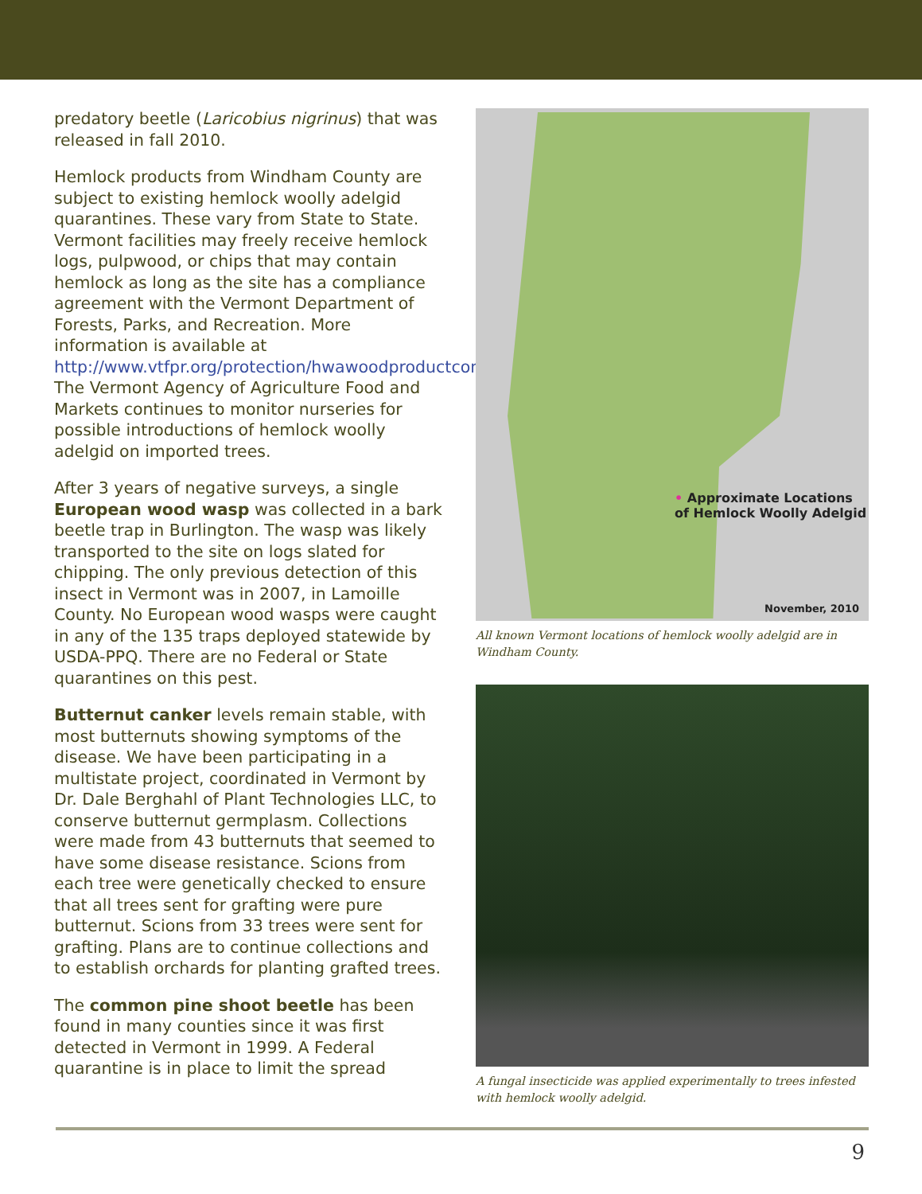predatory beetle (Laricobius nigrinus) that was released in fall 2010.
Hemlock products from Windham County are subject to existing hemlock woolly adelgid quarantines. These vary from State to State. Vermont facilities may freely receive hemlock logs, pulpwood, or chips that may contain hemlock as long as the site has a compliance agreement with the Vermont Department of Forests, Parks, and Recreation. More information is available at http://www.vtfpr.org/protection/hwawoodproductconsiderations.cfm. The Vermont Agency of Agriculture Food and Markets continues to monitor nurseries for possible introductions of hemlock woolly adelgid on imported trees.
After 3 years of negative surveys, a single European wood wasp was collected in a bark beetle trap in Burlington. The wasp was likely transported to the site on logs slated for chipping. The only previous detection of this insect in Vermont was in 2007, in Lamoille County. No European wood wasps were caught in any of the 135 traps deployed statewide by USDA-PPQ. There are no Federal or State quarantines on this pest.
Butternut canker levels remain stable, with most butternuts showing symptoms of the disease. We have been participating in a multistate project, coordinated in Vermont by Dr. Dale Berghahl of Plant Technologies LLC, to conserve butternut germplasm. Collections were made from 43 butternuts that seemed to have some disease resistance. Scions from each tree were genetically checked to ensure that all trees sent for grafting were pure butternut. Scions from 33 trees were sent for grafting. Plans are to continue collections and to establish orchards for planting grafted trees.
The common pine shoot beetle has been found in many counties since it was first detected in Vermont in 1999. A Federal quarantine is in place to limit the spread
• Approximate Locations
of Hemlock Woolly Adelgid
November, 2010
All known Vermont locations of hemlock woolly adelgid are in Windham County.
A fungal insecticide was applied experimentally to trees infested with hemlock woolly adelgid.
9